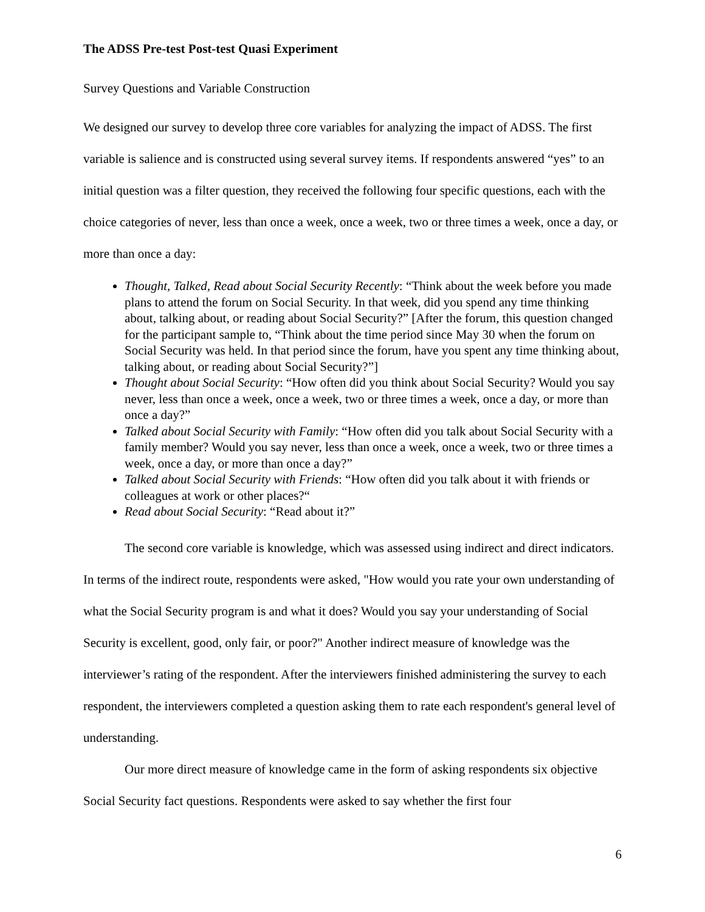The ADSS Pre-test Post-test Quasi Experiment
Survey Questions and Variable Construction
We designed our survey to develop three core variables for analyzing the impact of ADSS. The first variable is salience and is constructed using several survey items. If respondents answered “yes” to an initial question was a filter question, they received the following four specific questions, each with the choice categories of never, less than once a week, once a week, two or three times a week, once a day, or more than once a day:
Thought, Talked, Read about Social Security Recently: “Think about the week before you made plans to attend the forum on Social Security. In that week, did you spend any time thinking about, talking about, or reading about Social Security?” [After the forum, this question changed for the participant sample to, “Think about the time period since May 30 when the forum on Social Security was held. In that period since the forum, have you spent any time thinking about, talking about, or reading about Social Security?”]
Thought about Social Security: “How often did you think about Social Security? Would you say never, less than once a week, once a week, two or three times a week, once a day, or more than once a day?”
Talked about Social Security with Family: “How often did you talk about Social Security with a family member? Would you say never, less than once a week, once a week, two or three times a week, once a day, or more than once a day?”
Talked about Social Security with Friends: “How often did you talk about it with friends or colleagues at work or other places?“
Read about Social Security: “Read about it?”
The second core variable is knowledge, which was assessed using indirect and direct indicators. In terms of the indirect route, respondents were asked, "How would you rate your own understanding of what the Social Security program is and what it does? Would you say your understanding of Social Security is excellent, good, only fair, or poor?" Another indirect measure of knowledge was the interviewer’s rating of the respondent. After the interviewers finished administering the survey to each respondent, the interviewers completed a question asking them to rate each respondent's general level of understanding.
Our more direct measure of knowledge came in the form of asking respondents six objective Social Security fact questions. Respondents were asked to say whether the first four
6